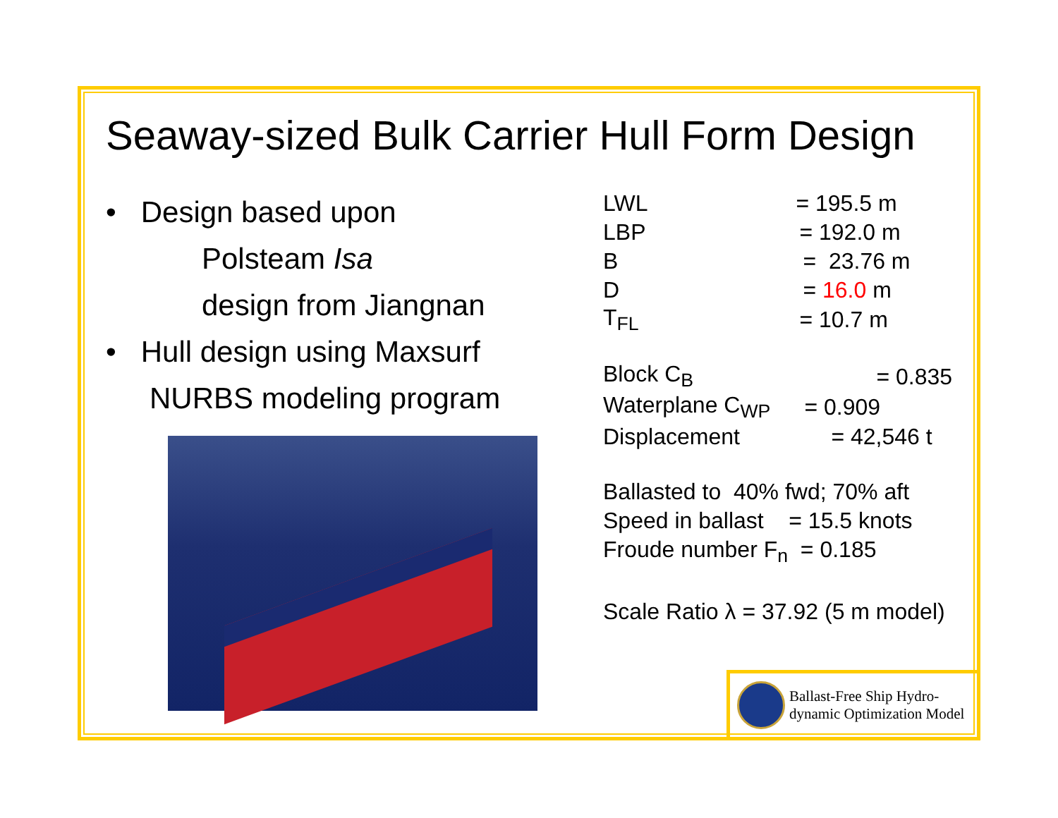Seaway-sized Bulk Carrier Hull Form Design
• Design based upon
Polsteam Isa
design from Jiangnan
• Hull design using Maxsurf
NURBS modeling program
| LWL | = 195.5 m |
| LBP | = 192.0 m |
| B | = 23.76 m |
| D | = 16.0 m |
| T<sub>FL</sub> | = 10.7 m |
| Block C<sub>B</sub> | = 0.835 |
| Waterplane C<sub>WP</sub> | = 0.909 |
| Displacement | = 42,546 t |
Ballasted to 40% fwd; 70% aft
Speed in ballast = 15.5 knots
Froude number F<sub>n</sub> = 0.185
Scale Ratio λ = 37.92 (5 m model)
Ballast-Free Ship Hydro-
dynamic Optimization Model